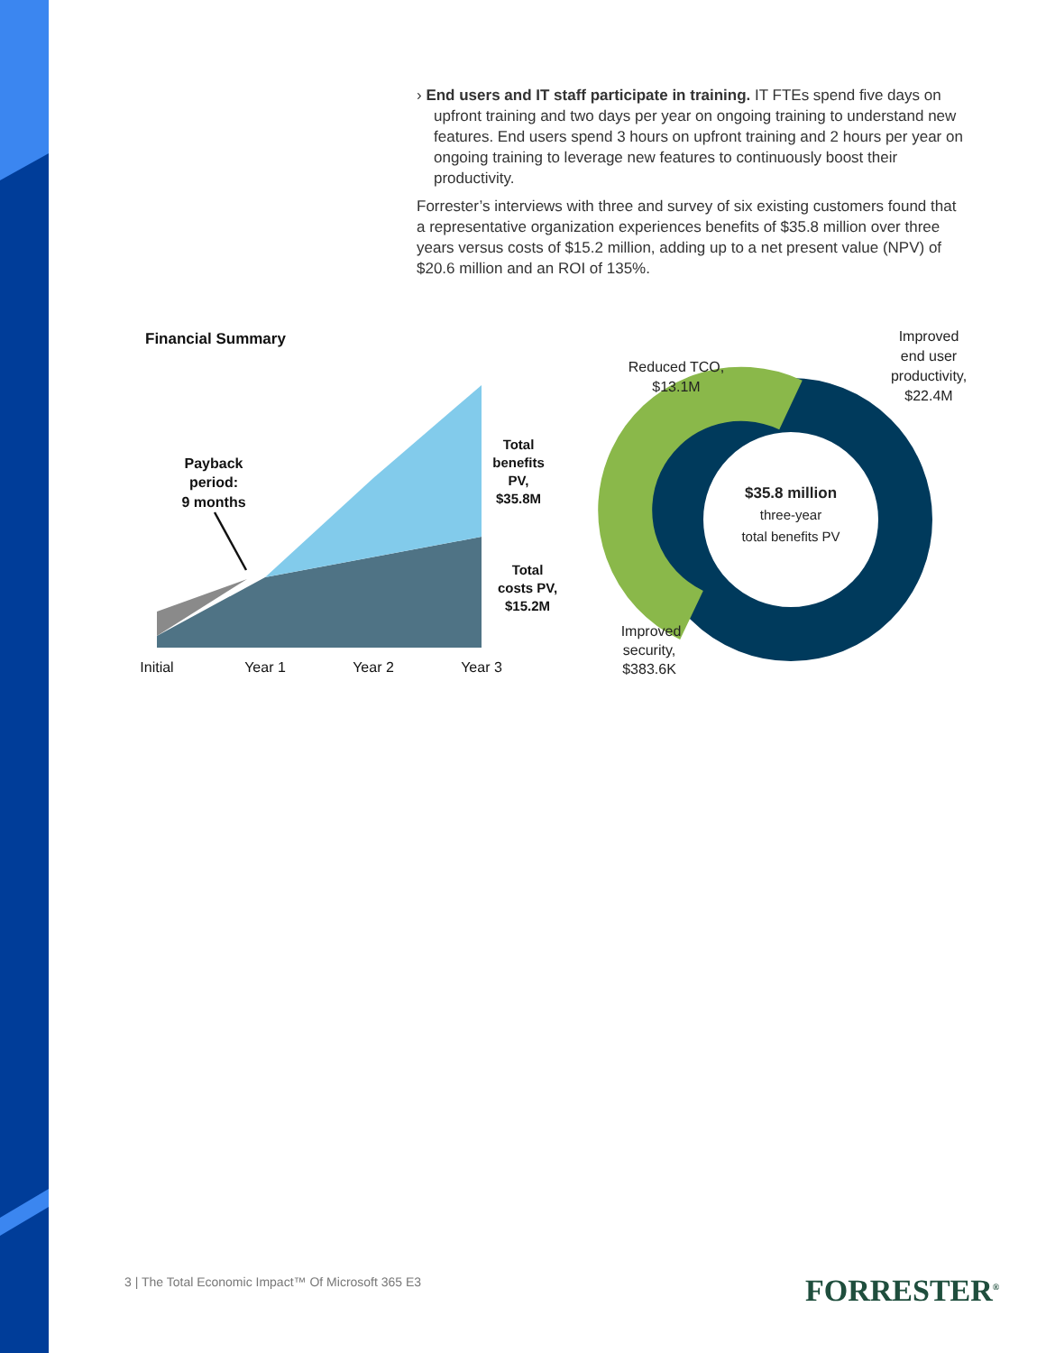› End users and IT staff participate in training. IT FTEs spend five days on upfront training and two days per year on ongoing training to understand new features. End users spend 3 hours on upfront training and 2 hours per year on ongoing training to leverage new features to continuously boost their productivity.
Forrester’s interviews with three and survey of six existing customers found that a representative organization experiences benefits of $35.8 million over three years versus costs of $15.2 million, adding up to a net present value (NPV) of $20.6 million and an ROI of 135%.
Financial Summary
Payback
period:
9 months
Total
benefits
PV,
$35.8M
Total
costs PV,
$15.2M
Initial
Year 1
Year 2
Year 3
$35.8 million
three-year
total benefits PV
Reduced TCO,
$13.1M
Improved
end user
productivity,
$22.4M
Improved
security,
$383.6K
3 | The Total Economic Impact™ Of Microsoft 365 E3
FORRESTER<sup>®</sup>